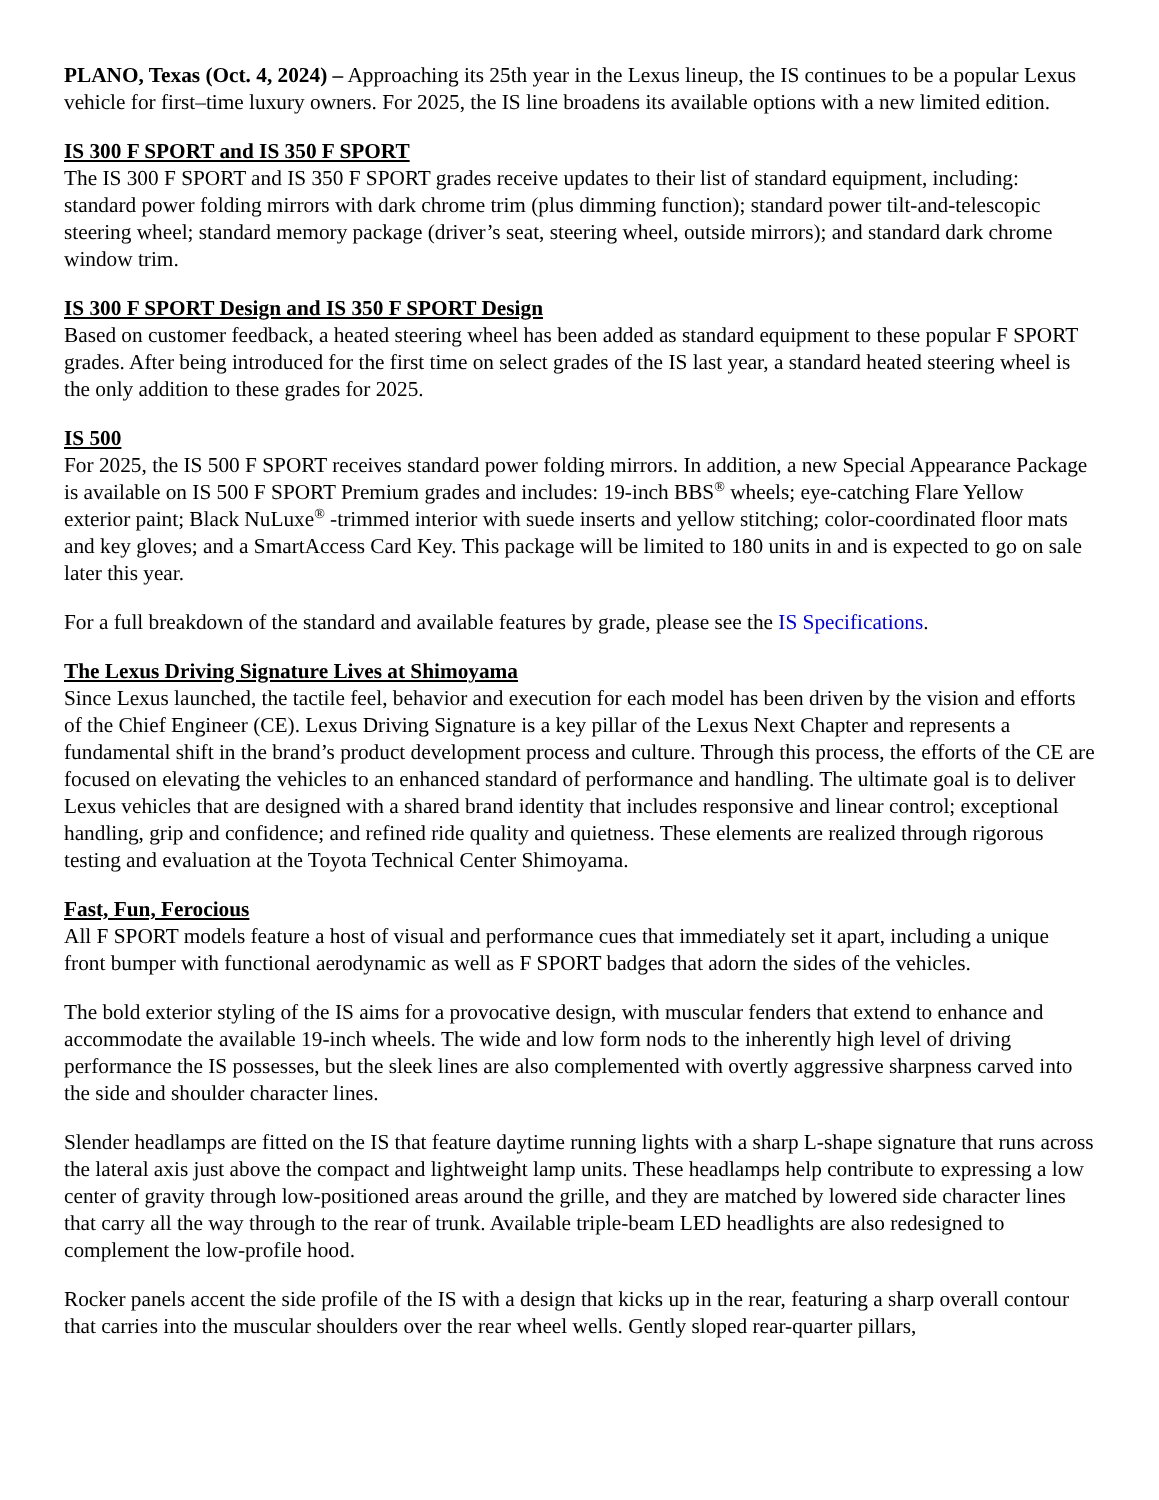PLANO, Texas (Oct. 4, 2024) – Approaching its 25th year in the Lexus lineup, the IS continues to be a popular Lexus vehicle for first–time luxury owners. For 2025, the IS line broadens its available options with a new limited edition.
IS 300 F SPORT and IS 350 F SPORT
The IS 300 F SPORT and IS 350 F SPORT grades receive updates to their list of standard equipment, including: standard power folding mirrors with dark chrome trim (plus dimming function); standard power tilt-and-telescopic steering wheel; standard memory package (driver’s seat, steering wheel, outside mirrors); and standard dark chrome window trim.
IS 300 F SPORT Design and IS 350 F SPORT Design
Based on customer feedback, a heated steering wheel has been added as standard equipment to these popular F SPORT grades. After being introduced for the first time on select grades of the IS last year, a standard heated steering wheel is the only addition to these grades for 2025.
IS 500
For 2025, the IS 500 F SPORT receives standard power folding mirrors. In addition, a new Special Appearance Package is available on IS 500 F SPORT Premium grades and includes: 19-inch BBS<sup>®</sup> wheels; eye-catching Flare Yellow exterior paint; Black NuLuxe<sup>®</sup> -trimmed interior with suede inserts and yellow stitching; color-coordinated floor mats and key gloves; and a SmartAccess Card Key. This package will be limited to 180 units in and is expected to go on sale later this year.
For a full breakdown of the standard and available features by grade, please see the IS Specifications.
The Lexus Driving Signature Lives at Shimoyama
Since Lexus launched, the tactile feel, behavior and execution for each model has been driven by the vision and efforts of the Chief Engineer (CE). Lexus Driving Signature is a key pillar of the Lexus Next Chapter and represents a fundamental shift in the brand’s product development process and culture. Through this process, the efforts of the CE are focused on elevating the vehicles to an enhanced standard of performance and handling. The ultimate goal is to deliver Lexus vehicles that are designed with a shared brand identity that includes responsive and linear control; exceptional handling, grip and confidence; and refined ride quality and quietness. These elements are realized through rigorous testing and evaluation at the Toyota Technical Center Shimoyama.
Fast, Fun, Ferocious
All F SPORT models feature a host of visual and performance cues that immediately set it apart, including a unique front bumper with functional aerodynamic as well as F SPORT badges that adorn the sides of the vehicles.
The bold exterior styling of the IS aims for a provocative design, with muscular fenders that extend to enhance and accommodate the available 19-inch wheels. The wide and low form nods to the inherently high level of driving performance the IS possesses, but the sleek lines are also complemented with overtly aggressive sharpness carved into the side and shoulder character lines.
Slender headlamps are fitted on the IS that feature daytime running lights with a sharp L-shape signature that runs across the lateral axis just above the compact and lightweight lamp units. These headlamps help contribute to expressing a low center of gravity through low-positioned areas around the grille, and they are matched by lowered side character lines that carry all the way through to the rear of trunk. Available triple-beam LED headlights are also redesigned to complement the low-profile hood.
Rocker panels accent the side profile of the IS with a design that kicks up in the rear, featuring a sharp overall contour that carries into the muscular shoulders over the rear wheel wells. Gently sloped rear-quarter pillars,